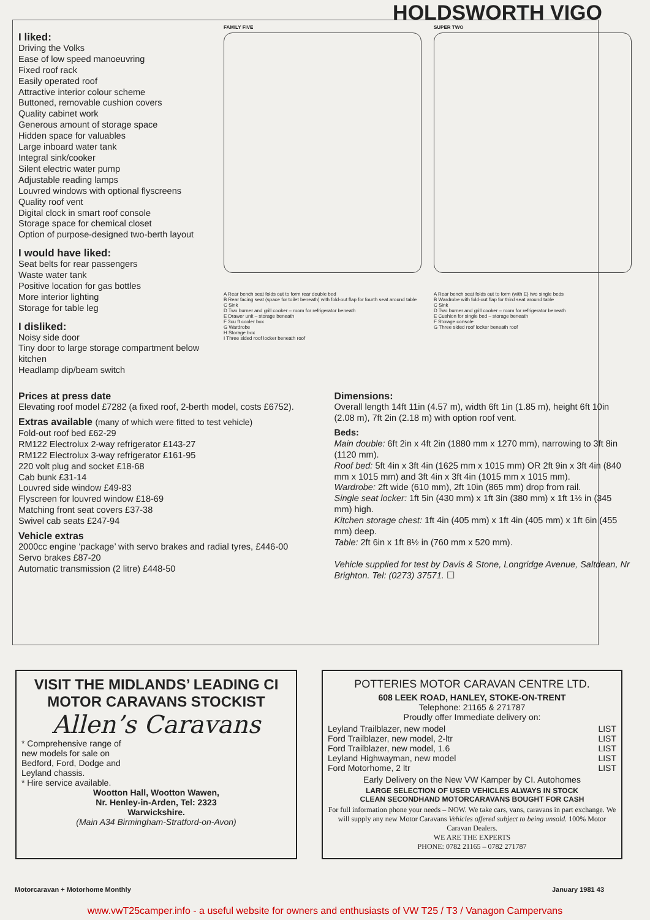HOLDSWORTH VIGO
I liked:
Driving the Volks
Ease of low speed manoeuvring
Fixed roof rack
Easily operated roof
Attractive interior colour scheme
Buttoned, removable cushion covers
Quality cabinet work
Generous amount of storage space
Hidden space for valuables
Large inboard water tank
Integral sink/cooker
Silent electric water pump
Adjustable reading lamps
Louvred windows with optional flyscreens
Quality roof vent
Digital clock in smart roof console
Storage space for chemical closet
Option of purpose-designed two-berth layout
I would have liked:
Seat belts for rear passengers
Waste water tank
Positive location for gas bottles
More interior lighting
Storage for table leg
I disliked:
Noisy side door
Tiny door to large storage compartment below kitchen
Headlamp dip/beam switch
FAMILY FIVE
A Rear bench seat folds out to form rear double bed
B Rear facing seat (space for toilet beneath) with fold-out flap for fourth seat around table
C Sink
D Two burner and grill cooker – room for refrigerator beneath
E Drawer unit – storage beneath
F 3cu ft cooler box
G Wardrobe
H Storage box
I Three sided roof locker beneath roof
SUPER TWO
A Rear bench seat folds out to form (with E) two single beds
B Wardrobe with fold-out flap for third seat around table
C Sink
D Two burner and grill cooker – room for refrigerator beneath
E Cushion for single bed – storage beneath
F Storage console
G Three sided roof locker beneath roof
Prices at press date
Elevating roof model £7282 (a fixed roof, 2-berth model, costs £6752).
Extras available (many of which were fitted to test vehicle)
Fold-out roof bed £62-29
RM122 Electrolux 2-way refrigerator £143-27
RM122 Electrolux 3-way refrigerator £161-95
220 volt plug and socket £18-68
Cab bunk £31-14
Louvred side window £49-83
Flyscreen for louvred window £18-69
Matching front seat covers £37-38
Swivel cab seats £247-94
Vehicle extras
2000cc engine ‘package’ with servo brakes and radial tyres, £446-00
Servo brakes £87-20
Automatic transmission (2 litre) £448-50
Dimensions:
Overall length 14ft 11in (4.57 m), width 6ft 1in (1.85 m), height 6ft 10in (2.08 m), 7ft 2in (2.18 m) with option roof vent.
Beds:
Main double: 6ft 2in x 4ft 2in (1880 mm x 1270 mm), narrowing to 3ft 8in (1120 mm).
Roof bed: 5ft 4in x 3ft 4in (1625 mm x 1015 mm) OR 2ft 9in x 3ft 4in (840 mm x 1015 mm) and 3ft 4in x 3ft 4in (1015 mm x 1015 mm).
Wardrobe: 2ft wide (610 mm), 2ft 10in (865 mm) drop from rail.
Single seat locker: 1ft 5in (430 mm) x 1ft 3in (380 mm) x 1ft 1½ in (345 mm) high.
Kitchen storage chest: 1ft 4in (405 mm) x 1ft 4in (405 mm) x 1ft 6in (455 mm) deep.
Table: 2ft 6in x 1ft 8½ in (760 mm x 520 mm).
Vehicle supplied for test by Davis & Stone, Longridge Avenue, Saltdean, Nr Brighton. Tel: (0273) 37571. ☐
VISIT THE MIDLANDS’ LEADING CI MOTOR CARAVANS STOCKIST
Allen’s Caravans
* Comprehensive range of
new models for sale on
Bedford, Ford, Dodge and
Leyland chassis.
* Hire service available.
Wootton Hall, Wootton Wawen,
Nr. Henley-in-Arden, Tel: 2323
Warwickshire.
(Main A34 Birmingham-Stratford-on-Avon)
POTTERIES MOTOR CARAVAN CENTRE LTD.
608 LEEK ROAD, HANLEY, STOKE-ON-TRENT
Telephone: 21165 & 271787
Proudly offer Immediate delivery on:
Leyland Trailblazer, new model LIST
Ford Trailblazer, new model, 2-ltr LIST
Ford Trailblazer, new model, 1.6 LIST
Leyland Highwayman, new model LIST
Ford Motorhome, 2 ltr LIST
Early Delivery on the New VW Kamper by CI. Autohomes
LARGE SELECTION OF USED VEHICLES ALWAYS IN STOCK
CLEAN SECONDHAND MOTORCARAVANS BOUGHT FOR CASH
For full information phone your needs – NOW. We take cars, vans, caravans in part exchange. We will supply any new Motor Caravans Vehicles offered subject to being unsold. 100% Motor Caravan Dealers.
WE ARE THE EXPERTS
PHONE: 0782 21165 – 0782 271787
Motorcaravan + Motorhome Monthly January 1981 43
www.vwT25camper.info - a useful website for owners and enthusiasts of VW T25 / T3 / Vanagon Campervans